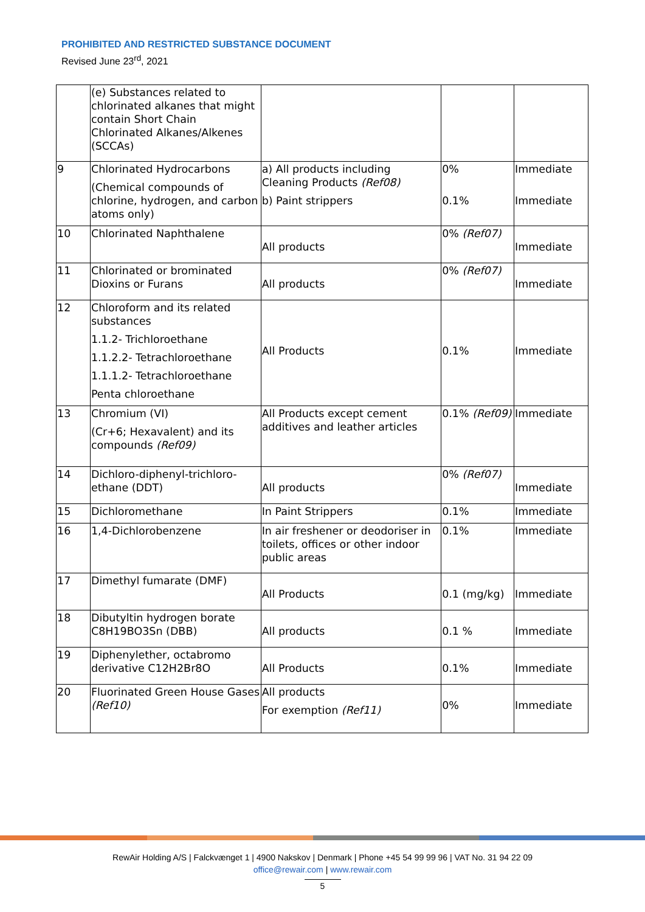PROHIBITED AND RESTRICTED SUBSTANCE DOCUMENT
Revised June 23<sup>rd</sup>, 2021
| | (e) Substances related to chlorinated alkanes that might contain Short Chain Chlorinated Alkanes/Alkenes (SCCAs) | | | |
| 9 | Chlorinated Hydrocarbons (Chemical compounds of chlorine, hydrogen, and carbon atoms only) | a) All products including Cleaning Products (Ref08) b) Paint strippers | 0% 0.1% | Immediate Immediate |
| 10 | Chlorinated Naphthalene | All products | 0% (Ref07) | Immediate |
| 11 | Chlorinated or brominated Dioxins or Furans | All products | 0% (Ref07) | Immediate |
| 12 | Chloroform and its related substances 1.1.2- Trichloroethane 1.1.2.2- Tetrachloroethane 1.1.1.2- Tetrachloroethane Penta chloroethane | All Products | 0.1% | Immediate |
| 13 | Chromium (VI) (Cr+6; Hexavalent) and its compounds (Ref09) | All Products except cement additives and leather articles | 0.1% (Ref09) | Immediate |
| 14 | Dichloro-diphenyl-trichloro-ethane (DDT) | All products | 0% (Ref07) | Immediate |
| 15 | Dichloromethane | In Paint Strippers | 0.1% | Immediate |
| 16 | 1,4-Dichlorobenzene | In air freshener or deodoriser in toilets, offices or other indoor public areas | 0.1% | Immediate |
| 17 | Dimethyl fumarate (DMF) | All Products | 0.1 (mg/kg) | Immediate |
| 18 | Dibutyltin hydrogen borate C8H19BO3Sn (DBB) | All products | 0.1 % | Immediate |
| 19 | Diphenylether, octabromo derivative C12H2Br8O | All Products | 0.1% | Immediate |
| 20 | Fluorinated Green House Gases (Ref10) | All products For exemption (Ref11) | 0% | Immediate |
RewAir Holding A/S | Falckvænget 1 | 4900 Nakskov | Denmark | Phone +45 54 99 99 96 | VAT No. 31 94 22 09
office@rewair.com | www.rewair.com
5